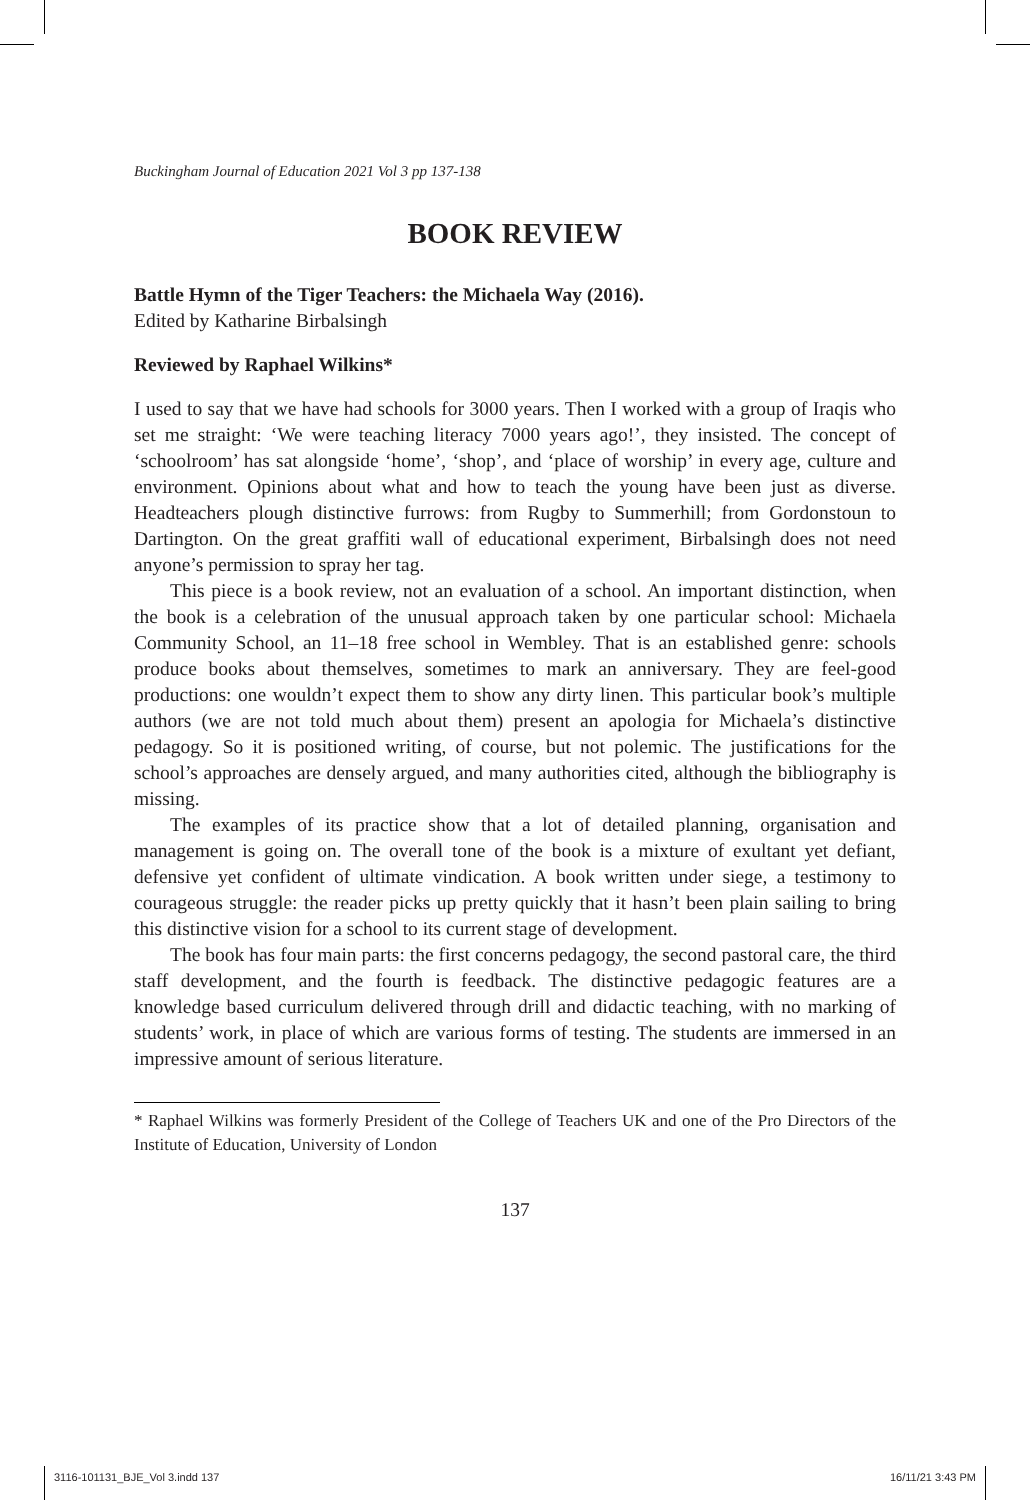Buckingham Journal of Education 2021 Vol 3 pp 137-138
BOOK REVIEW
Battle Hymn of the Tiger Teachers: the Michaela Way (2016).
Edited by Katharine Birbalsingh
Reviewed by Raphael Wilkins*
I used to say that we have had schools for 3000 years. Then I worked with a group of Iraqis who set me straight: ‘We were teaching literacy 7000 years ago!’, they insisted. The concept of ‘schoolroom’ has sat alongside ‘home’, ‘shop’, and ‘place of worship’ in every age, culture and environment. Opinions about what and how to teach the young have been just as diverse. Headteachers plough distinctive furrows: from Rugby to Summerhill; from Gordonstoun to Dartington. On the great graffiti wall of educational experiment, Birbalsingh does not need anyone’s permission to spray her tag.
This piece is a book review, not an evaluation of a school. An important distinction, when the book is a celebration of the unusual approach taken by one particular school: Michaela Community School, an 11–18 free school in Wembley. That is an established genre: schools produce books about themselves, sometimes to mark an anniversary. They are feel-good productions: one wouldn’t expect them to show any dirty linen. This particular book’s multiple authors (we are not told much about them) present an apologia for Michaela’s distinctive pedagogy. So it is positioned writing, of course, but not polemic. The justifications for the school’s approaches are densely argued, and many authorities cited, although the bibliography is missing.
The examples of its practice show that a lot of detailed planning, organisation and management is going on. The overall tone of the book is a mixture of exultant yet defiant, defensive yet confident of ultimate vindication. A book written under siege, a testimony to courageous struggle: the reader picks up pretty quickly that it hasn’t been plain sailing to bring this distinctive vision for a school to its current stage of development.
The book has four main parts: the first concerns pedagogy, the second pastoral care, the third staff development, and the fourth is feedback. The distinctive pedagogic features are a knowledge based curriculum delivered through drill and didactic teaching, with no marking of students’ work, in place of which are various forms of testing. The students are immersed in an impressive amount of serious literature.
* Raphael Wilkins was formerly President of the College of Teachers UK and one of the Pro Directors of the Institute of Education, University of London
137
3116-101131_BJE_Vol 3.indd 137 16/11/21 3:43 PM